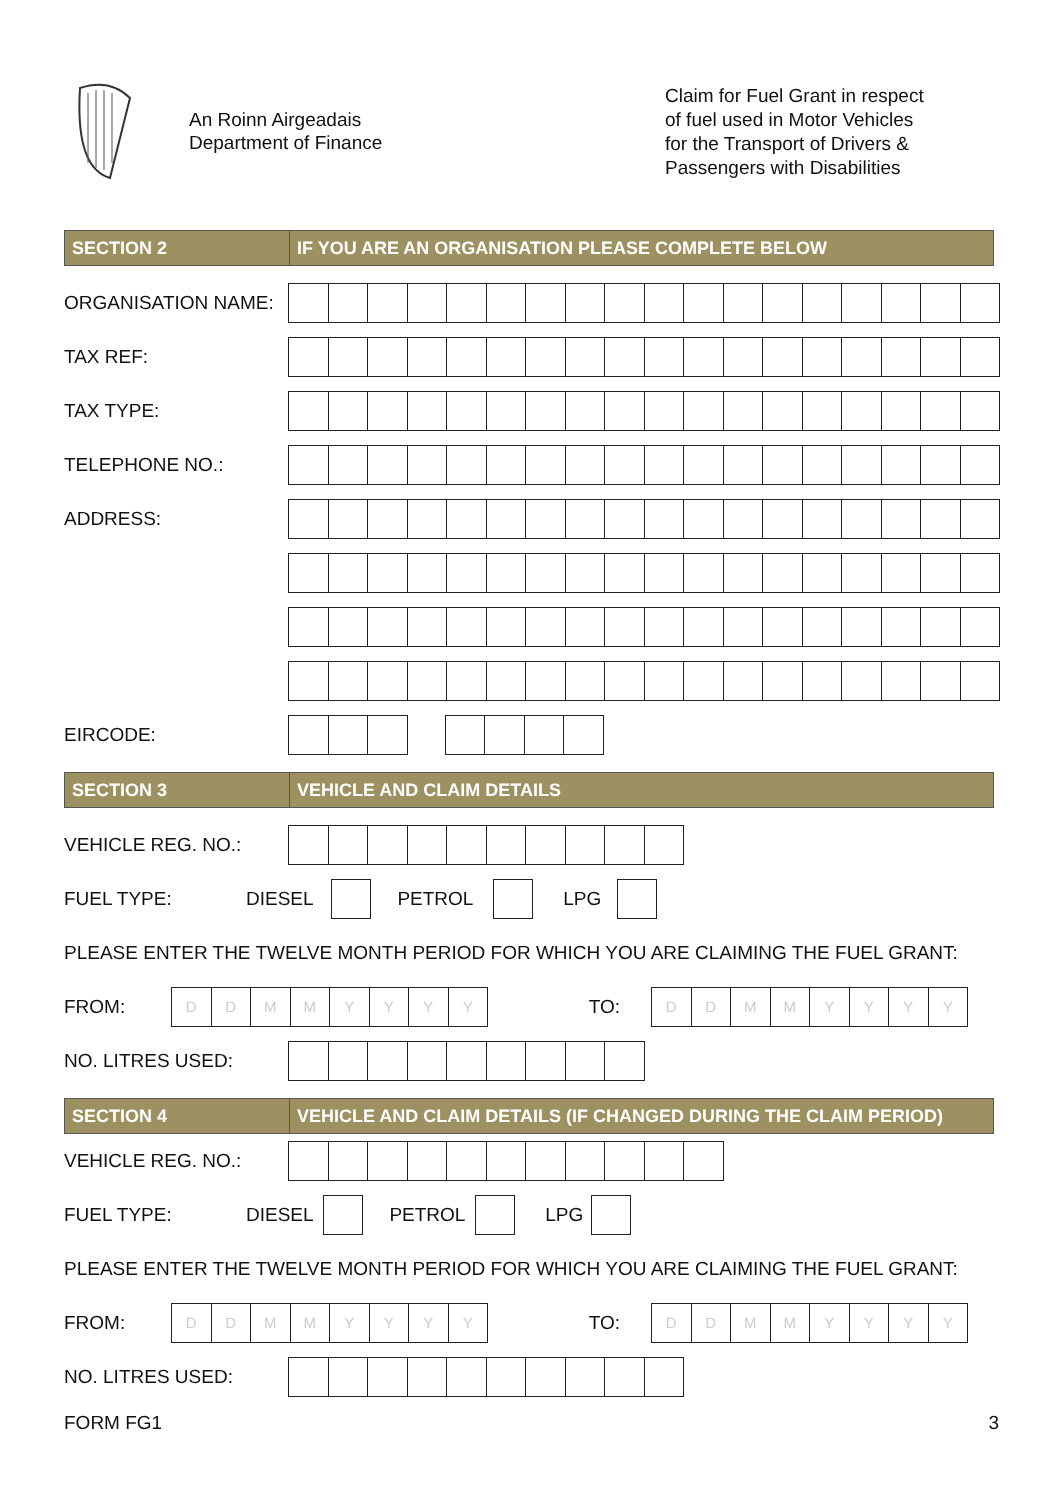An Roinn Airgeadais
Department of Finance
Claim for Fuel Grant in respect
of fuel used in Motor Vehicles
for the Transport of Drivers &
Passengers with Disabilities
SECTION 2 IF YOU ARE AN ORGANISATION PLEASE COMPLETE BELOW
ORGANISATION NAME:
TAX REF:
TAX TYPE:
TELEPHONE NO.:
ADDRESS:
EIRCODE:
SECTION 3 VEHICLE AND CLAIM DETAILS
VEHICLE REG. NO.:
FUEL TYPE: DIESEL PETROL LPG
PLEASE ENTER THE TWELVE MONTH PERIOD FOR WHICH YOU ARE CLAIMING THE FUEL GRANT:
FROM:
D D M M Y Y Y Y
TO:
D D M M Y Y Y Y
NO. LITRES USED:
SECTION 4 VEHICLE AND CLAIM DETAILS (IF CHANGED DURING THE CLAIM PERIOD)
VEHICLE REG. NO.:
FUEL TYPE: DIESEL PETROL LPG
PLEASE ENTER THE TWELVE MONTH PERIOD FOR WHICH YOU ARE CLAIMING THE FUEL GRANT:
FROM:
D D M M Y Y Y Y
TO:
D D M M Y Y Y Y
NO. LITRES USED:
FORM FG1 3